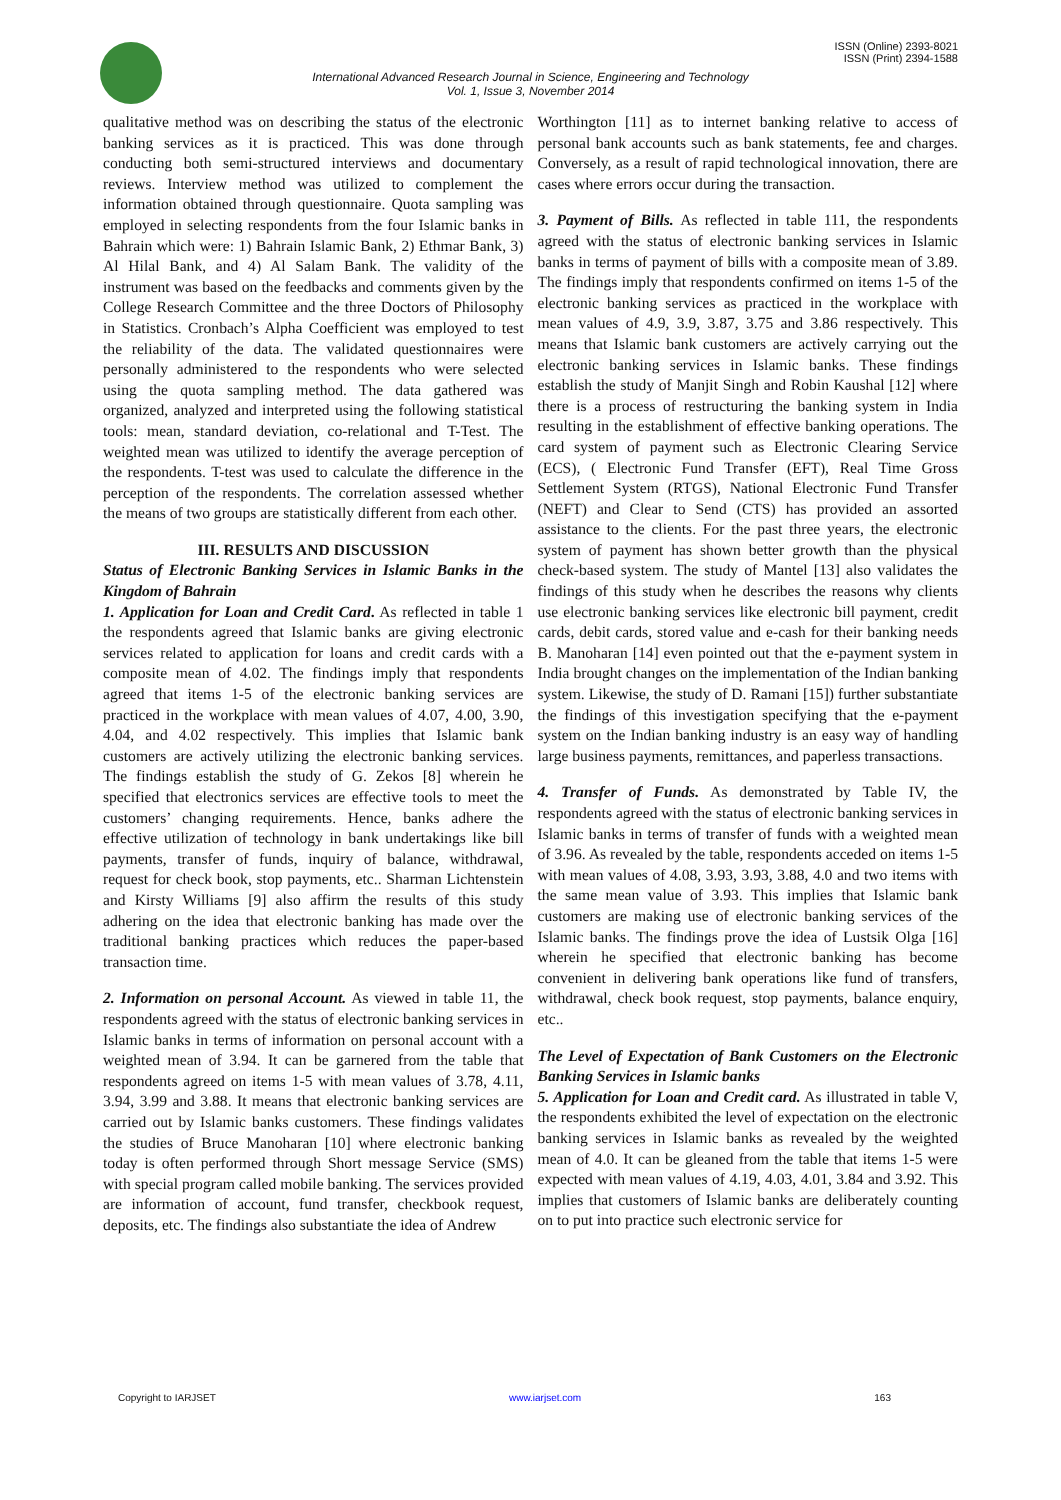ISSN (Online) 2393-8021
ISSN (Print) 2394-1588
International Advanced Research Journal in Science, Engineering and Technology
Vol. 1, Issue 3, November 2014
qualitative method was on describing the status of the electronic banking services as it is practiced. This was done through conducting both semi-structured interviews and documentary reviews. Interview method was utilized to complement the information obtained through questionnaire. Quota sampling was employed in selecting respondents from the four Islamic banks in Bahrain which were: 1) Bahrain Islamic Bank, 2) Ethmar Bank, 3) Al Hilal Bank, and 4) Al Salam Bank. The validity of the instrument was based on the feedbacks and comments given by the College Research Committee and the three Doctors of Philosophy in Statistics. Cronbach’s Alpha Coefficient was employed to test the reliability of the data. The validated questionnaires were personally administered to the respondents who were selected using the quota sampling method. The data gathered was organized, analyzed and interpreted using the following statistical tools: mean, standard deviation, co-relational and T-Test. The weighted mean was utilized to identify the average perception of the respondents. T-test was used to calculate the difference in the perception of the respondents. The correlation assessed whether the means of two groups are statistically different from each other.
III. RESULTS AND DISCUSSION
Status of Electronic Banking Services in Islamic Banks in the Kingdom of Bahrain
1. Application for Loan and Credit Card. As reflected in table 1 the respondents agreed that Islamic banks are giving electronic services related to application for loans and credit cards with a composite mean of 4.02. The findings imply that respondents agreed that items 1-5 of the electronic banking services are practiced in the workplace with mean values of 4.07, 4.00, 3.90, 4.04, and 4.02 respectively. This implies that Islamic bank customers are actively utilizing the electronic banking services. The findings establish the study of G. Zekos [8] wherein he specified that electronics services are effective tools to meet the customers’ changing requirements. Hence, banks adhere the effective utilization of technology in bank undertakings like bill payments, transfer of funds, inquiry of balance, withdrawal, request for check book, stop payments, etc.. Sharman Lichtenstein and Kirsty Williams [9] also affirm the results of this study adhering on the idea that electronic banking has made over the traditional banking practices which reduces the paper-based transaction time.
2. Information on personal Account. As viewed in table 11, the respondents agreed with the status of electronic banking services in Islamic banks in terms of information on personal account with a weighted mean of 3.94. It can be garnered from the table that respondents agreed on items 1-5 with mean values of 3.78, 4.11, 3.94, 3.99 and 3.88. It means that electronic banking services are carried out by Islamic banks customers. These findings validates the studies of Bruce Manoharan [10] where electronic banking today is often performed through Short message Service (SMS) with special program called mobile banking. The services provided are information of account, fund transfer, checkbook request, deposits, etc. The findings also substantiate the idea of Andrew
Worthington [11] as to internet banking relative to access of personal bank accounts such as bank statements, fee and charges. Conversely, as a result of rapid technological innovation, there are cases where errors occur during the transaction.
3. Payment of Bills. As reflected in table 111, the respondents agreed with the status of electronic banking services in Islamic banks in terms of payment of bills with a composite mean of 3.89. The findings imply that respondents confirmed on items 1-5 of the electronic banking services as practiced in the workplace with mean values of 4.9, 3.9, 3.87, 3.75 and 3.86 respectively. This means that Islamic bank customers are actively carrying out the electronic banking services in Islamic banks. These findings establish the study of Manjit Singh and Robin Kaushal [12] where there is a process of restructuring the banking system in India resulting in the establishment of effective banking operations. The card system of payment such as Electronic Clearing Service (ECS), ( Electronic Fund Transfer (EFT), Real Time Gross Settlement System (RTGS), National Electronic Fund Transfer (NEFT) and Clear to Send (CTS) has provided an assorted assistance to the clients. For the past three years, the electronic system of payment has shown better growth than the physical check-based system. The study of Mantel [13] also validates the findings of this study when he describes the reasons why clients use electronic banking services like electronic bill payment, credit cards, debit cards, stored value and e-cash for their banking needs B. Manoharan [14] even pointed out that the e-payment system in India brought changes on the implementation of the Indian banking system. Likewise, the study of D. Ramani [15]) further substantiate the findings of this investigation specifying that the e-payment system on the Indian banking industry is an easy way of handling large business payments, remittances, and paperless transactions.
4. Transfer of Funds. As demonstrated by Table IV, the respondents agreed with the status of electronic banking services in Islamic banks in terms of transfer of funds with a weighted mean of 3.96. As revealed by the table, respondents acceded on items 1-5 with mean values of 4.08, 3.93, 3.93, 3.88, 4.0 and two items with the same mean value of 3.93. This implies that Islamic bank customers are making use of electronic banking services of the Islamic banks. The findings prove the idea of Lustsik Olga [16] wherein he specified that electronic banking has become convenient in delivering bank operations like fund of transfers, withdrawal, check book request, stop payments, balance enquiry, etc..
The Level of Expectation of Bank Customers on the Electronic Banking Services in Islamic banks
5. Application for Loan and Credit card. As illustrated in table V, the respondents exhibited the level of expectation on the electronic banking services in Islamic banks as revealed by the weighted mean of 4.0. It can be gleaned from the table that items 1-5 were expected with mean values of 4.19, 4.03, 4.01, 3.84 and 3.92. This implies that customers of Islamic banks are deliberately counting on to put into practice such electronic service for
Copyright to IARJSET www.iarjset.com 163